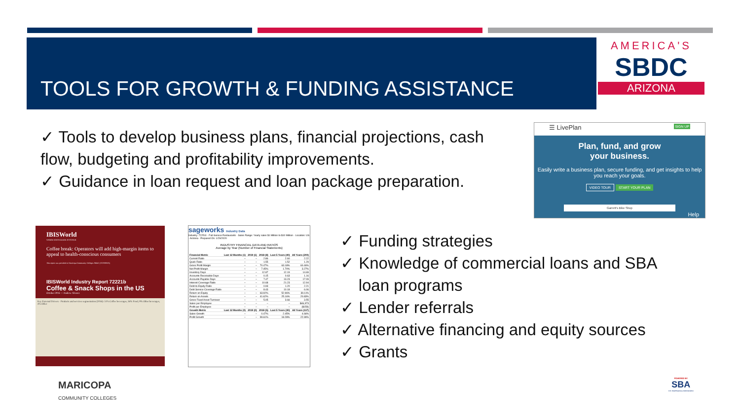TOOLS FOR GROWTH & FUNDING ASSISTANCE
AMERICA'S
SBDC
ARIZONA
✓ Tools to develop business plans, financial projections, cash flow, budgeting and profitability improvements.
✓ Guidance in loan request and loan package preparation.
☰ LivePlan SIGN UP
Plan, fund, and grow
your business.
Easily write a business plan, secure funding, and get insights to help you reach your goals.
VIDEO TOUR START YOUR PLAN
Garrett's Bike Shop
Help
IBISWorld
WHERE KNOWLEDGE IS POWER
Coffee break: Operators will add high-margin items to appeal to health-conscious consumers
This report was provided to Maricopa Community Colleges SBDC (212339505)
IBISWorld Industry Report 72221b
Coffee & Snack Shops in the US
October 2016 — Andrew Alvarez
Key External Drivers · Products and services segmentation (2016): 51% Coffee beverages, 36% Food, 9% Other beverages, 4% Other
sageworks Industry Data
Industry: 722511 - Full-Service Restaurants · Sales Range: Yearly sales $1 Million to $10 Million · Location: US - Arizona · Prepared On: 1/29/2020
INDUSTRY FINANCIAL DATA AND RATIOS
Average by Year (Number of Financial Statements)
| Financial Metric | Last 12 Months (1) | 2019 (1) | 2018 (8) | Last 5 Years (40) | All Years (200) |
| --- | --- | --- | --- | --- | --- |
| Current Ratio | – | – | 2.86 | 2.60 | 2.22 |
| Quick Ratio | – | – | 1.55 | 1.52 | 1.29 |
| Gross Profit Margin | – | – | 70.47% | 63.18% | 60.46% |
| Net Profit Margin | – | – | 7.45% | 1.70% | 3.27% |
| Inventory Days | – | – | 12.87 | 12.19 | 14.69 |
| Accounts Receivable Days | – | – | 0.15 | 0.63 | 1.16 |
| Accounts Payable Days | – | – | 7.47 | 13.23 | 17.09 |
| Interest Coverage Ratio | – | – | 10.68 | 21.23 | 12.94 |
| Debt-to-Equity Ratio | – | – | 0.93 | 1.20 | 2.21 |
| Debt Service Coverage Ratio | – | – | 8.43 | 10.18 | 6.06 |
| Return on Equity | – | – | 63.92% | 52.96% | 39.11% |
| Return on Assets | – | – | 41.62% | 25.16% | 20.83% |
| Gross Fixed Asset Turnover | – | – | 5.05 | 3.66 | 3.55 |
| Sales per Employee | – | – | – | – | $46,973 |
| Profit per Employee | – | – | – | – | ($159) |
| Growth Metric | Last 12 Months (0) | 2019 (0) | 2018 (5) | Last 5 Years (30) | All Years (117) |
| Sales Growth | – | – | 0.47% | 2.45% | 4.66% |
| Profit Growth | – | – | 99.61% | 18.28% | 22.99% |
✓ Funding strategies
✓ Knowledge of commercial loans and SBA
loan programs
✓ Lender referrals
✓ Alternative financing and equity sources
✓ Grants
MARICOPA
COMMUNITY COLLEGES
POWERED BY
SBA
U.S. Small Business Administration